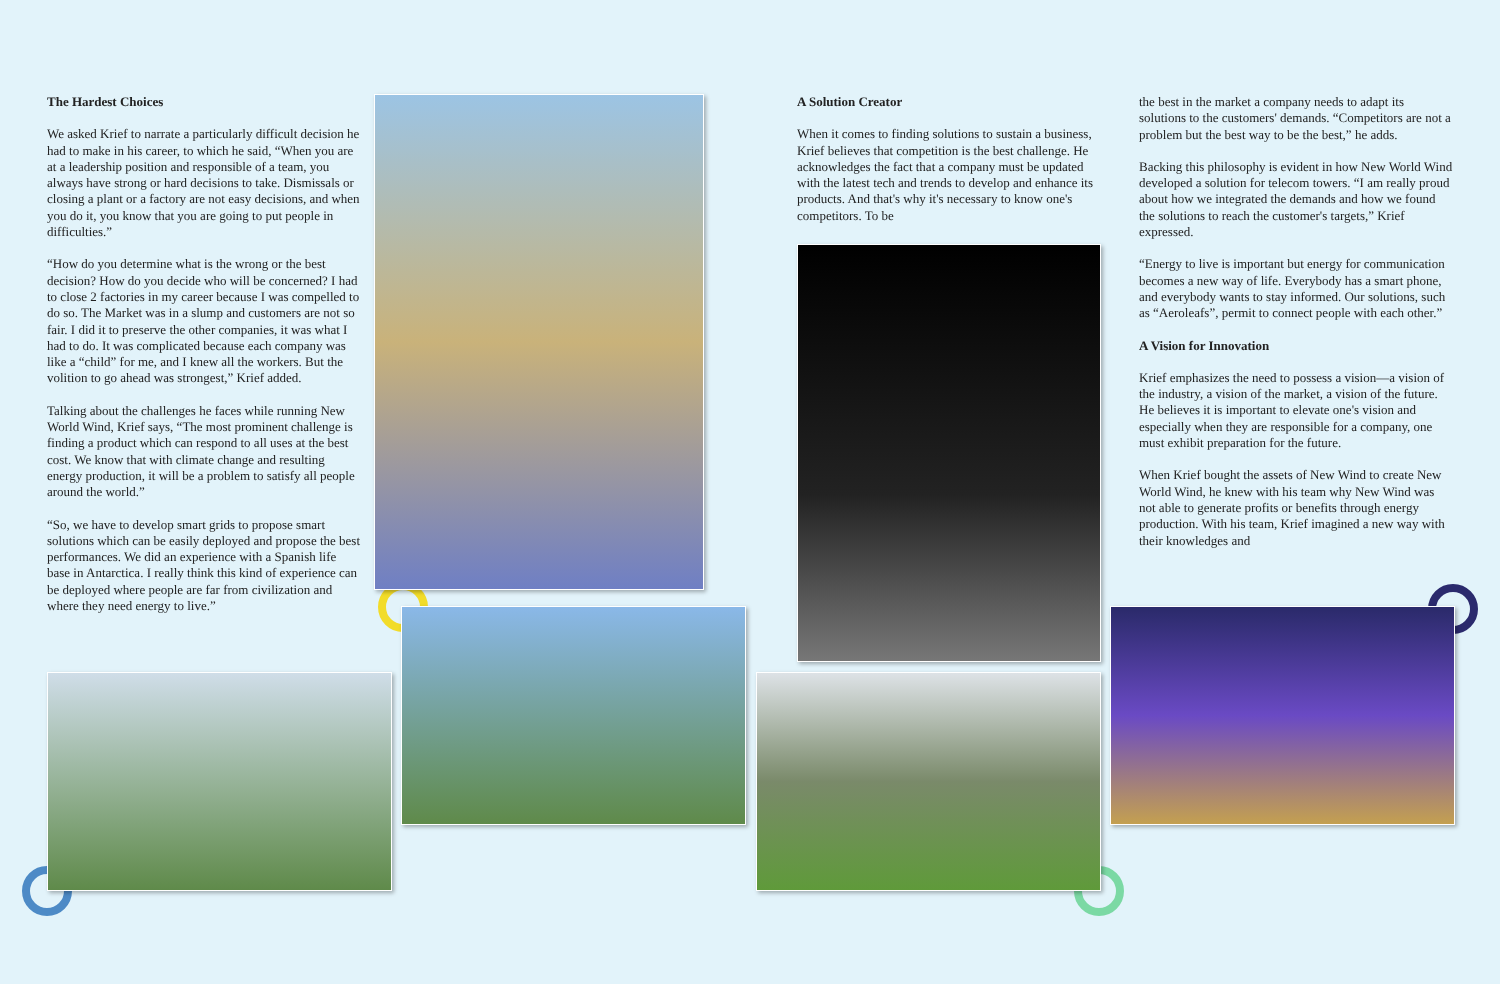The Hardest Choices
We asked Krief to narrate a particularly difficult decision he had to make in his career, to which he said, “When you are at a leadership position and responsible of a team, you always have strong or hard decisions to take. Dismissals or closing a plant or a factory are not easy decisions, and when you do it, you know that you are going to put people in difficulties.”
“How do you determine what is the wrong or the best decision? How do you decide who will be concerned? I had to close 2 factories in my career because I was compelled to do so. The Market was in a slump and customers are not so fair. I did it to preserve the other companies, it was what I had to do. It was complicated because each company was like a “child” for me, and I knew all the workers. But the volition to go ahead was strongest,” Krief added.
Talking about the challenges he faces while running New World Wind, Krief says, “The most prominent challenge is finding a product which can respond to all uses at the best cost. We know that with climate change and resulting energy production, it will be a problem to satisfy all people around the world.”
“So, we have to develop smart grids to propose smart solutions which can be easily deployed and propose the best performances. We did an experience with a Spanish life base in Antarctica. I really think this kind of experience can be deployed where people are far from civilization and where they need energy to live.”
A Solution Creator
When it comes to finding solutions to sustain a business, Krief believes that competition is the best challenge. He acknowledges the fact that a company must be updated with the latest tech and trends to develop and enhance its products. And that's why it's necessary to know one's competitors. To be
the best in the market a company needs to adapt its solutions to the customers' demands. “Competitors are not a problem but the best way to be the best,” he adds.
Backing this philosophy is evident in how New World Wind developed a solution for telecom towers. “I am really proud about how we integrated the demands and how we found the solutions to reach the customer's targets,” Krief expressed.
“Energy to live is important but energy for communication becomes a new way of life. Everybody has a smart phone, and everybody wants to stay informed. Our solutions, such as “Aeroleafs”, permit to connect people with each other.”
A Vision for Innovation
Krief emphasizes the need to possess a vision—a vision of the industry, a vision of the market, a vision of the future. He believes it is important to elevate one's vision and especially when they are responsible for a company, one must exhibit preparation for the future.
When Krief bought the assets of New Wind to create New World Wind, he knew with his team why New Wind was not able to generate profits or benefits through energy production. With his team, Krief imagined a new way with their knowledges and